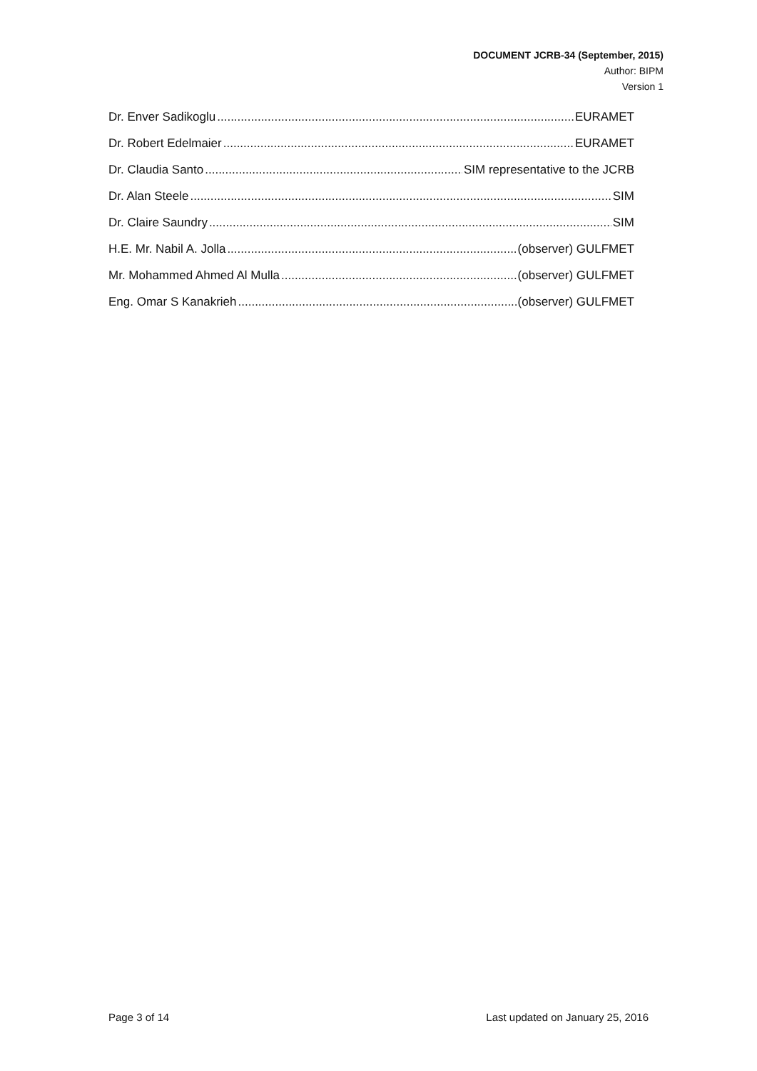DOCUMENT JCRB-34 (September, 2015)
Author: BIPM
Version 1
Dr. Enver Sadikoglu EURAMET
Dr. Robert Edelmaier EURAMET
Dr. Claudia Santo SIM representative to the JCRB
Dr. Alan Steele SIM
Dr. Claire Saundry SIM
H.E. Mr. Nabil A. Jolla (observer) GULFMET
Mr. Mohammed Ahmed Al Mulla (observer) GULFMET
Eng. Omar S Kanakrieh (observer) GULFMET
Page 3 of 14 Last updated on January 25, 2016